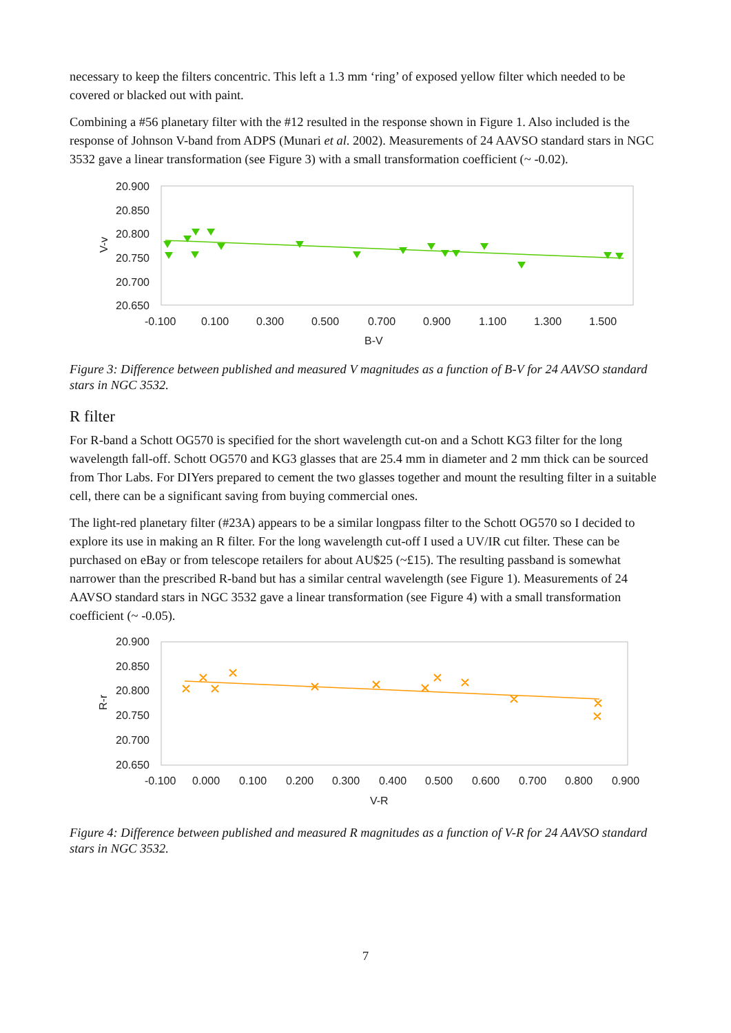necessary to keep the filters concentric. This left a 1.3 mm ‘ring’ of exposed yellow filter which needed to be covered or blacked out with paint.
Combining a #56 planetary filter with the #12 resulted in the response shown in Figure 1. Also included is the response of Johnson V-band from ADPS (Munari et al. 2002). Measurements of 24 AAVSO standard stars in NGC 3532 gave a linear transformation (see Figure 3) with a small transformation coefficient (~ -0.02).
20.900
20.850
20.800
20.750
20.700
20.650
-0.100
0.100
0.300
0.500
0.700
0.900
1.100
1.300
1.500
B-V
V-v
Figure 3: Difference between published and measured V magnitudes as a function of B-V for 24 AAVSO standard stars in NGC 3532.
R filter
For R-band a Schott OG570 is specified for the short wavelength cut-on and a Schott KG3 filter for the long wavelength fall-off. Schott OG570 and KG3 glasses that are 25.4 mm in diameter and 2 mm thick can be sourced from Thor Labs. For DIYers prepared to cement the two glasses together and mount the resulting filter in a suitable cell, there can be a significant saving from buying commercial ones.
The light-red planetary filter (#23A) appears to be a similar longpass filter to the Schott OG570 so I decided to explore its use in making an R filter. For the long wavelength cut-off I used a UV/IR cut filter. These can be purchased on eBay or from telescope retailers for about AU$25 (~£15). The resulting passband is somewhat narrower than the prescribed R-band but has a similar central wavelength (see Figure 1). Measurements of 24 AAVSO standard stars in NGC 3532 gave a linear transformation (see Figure 4) with a small transformation coefficient (~ -0.05).
20.900
20.850
20.800
20.750
20.700
20.650
-0.100
0.000
0.100
0.200
0.300
0.400
0.500
0.600
0.700
0.800
0.900
V-R
R-r
Figure 4: Difference between published and measured R magnitudes as a function of V-R for 24 AAVSO standard stars in NGC 3532.
7